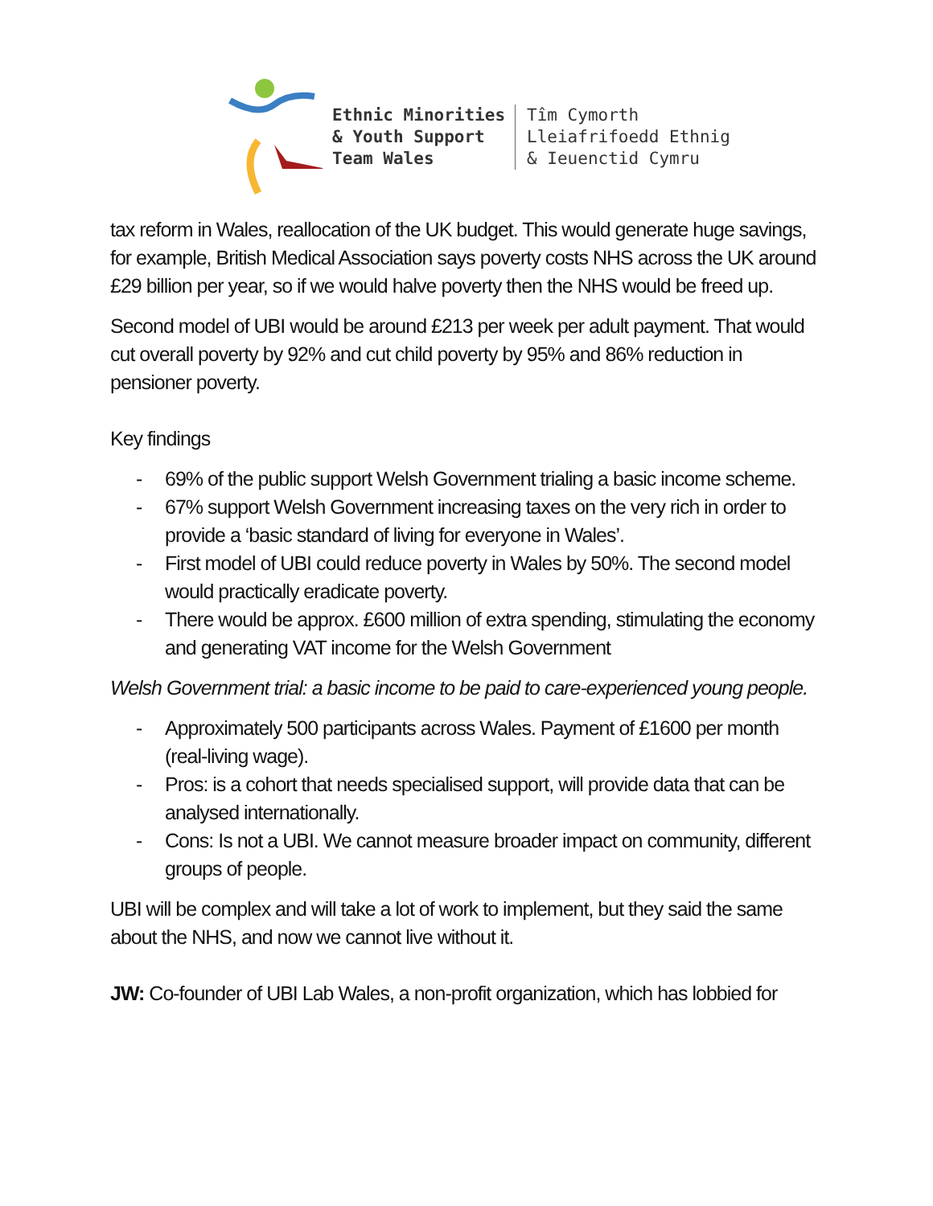Ethnic Minorities
& Youth Support
Team Wales
Tîm Cymorth
Lleiafrifoedd Ethnig
& Ieuenctid Cymru
tax reform in Wales, reallocation of the UK budget. This would generate huge savings, for example, British Medical Association says poverty costs NHS across the UK around £29 billion per year, so if we would halve poverty then the NHS would be freed up.
Second model of UBI would be around £213 per week per adult payment. That would cut overall poverty by 92% and cut child poverty by 95% and 86% reduction in pensioner poverty.
Key findings
- 69% of the public support Welsh Government trialing a basic income scheme.
- 67% support Welsh Government increasing taxes on the very rich in order to provide a ‘basic standard of living for everyone in Wales’.
- First model of UBI could reduce poverty in Wales by 50%. The second model would practically eradicate poverty.
- There would be approx. £600 million of extra spending, stimulating the economy and generating VAT income for the Welsh Government
Welsh Government trial: a basic income to be paid to care-experienced young people.
- Approximately 500 participants across Wales. Payment of £1600 per month (real-living wage).
- Pros: is a cohort that needs specialised support, will provide data that can be analysed internationally.
- Cons: Is not a UBI. We cannot measure broader impact on community, different groups of people.
UBI will be complex and will take a lot of work to implement, but they said the same about the NHS, and now we cannot live without it.
JW: Co-founder of UBI Lab Wales, a non-profit organization, which has lobbied for